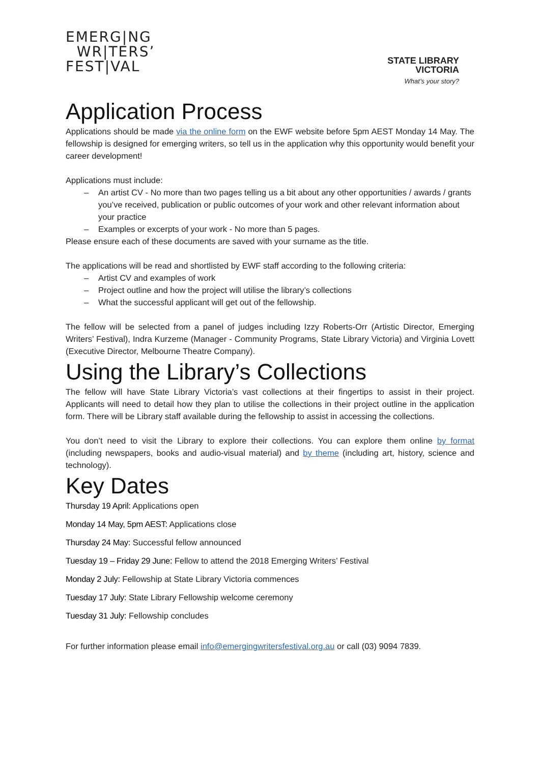EMERG|NG
WR|TERS’
FEST|VAL
STATE LIBRARY
VICTORIA
What’s your story?
Application Process
Applications should be made via the online form on the EWF website before 5pm AEST Monday 14 May. The fellowship is designed for emerging writers, so tell us in the application why this opportunity would benefit your career development!
Applications must include:
An artist CV - No more than two pages telling us a bit about any other opportunities / awards / grants you’ve received, publication or public outcomes of your work and other relevant information about your practice
Examples or excerpts of your work - No more than 5 pages.
Please ensure each of these documents are saved with your surname as the title.
The applications will be read and shortlisted by EWF staff according to the following criteria:
Artist CV and examples of work
Project outline and how the project will utilise the library’s collections
What the successful applicant will get out of the fellowship.
The fellow will be selected from a panel of judges including Izzy Roberts-Orr (Artistic Director, Emerging Writers’ Festival), Indra Kurzeme (Manager - Community Programs, State Library Victoria) and Virginia Lovett (Executive Director, Melbourne Theatre Company).
Using the Library’s Collections
The fellow will have State Library Victoria’s vast collections at their fingertips to assist in their project. Applicants will need to detail how they plan to utilise the collections in their project outline in the application form. There will be Library staff available during the fellowship to assist in accessing the collections.
You don’t need to visit the Library to explore their collections. You can explore them online by format (including newspapers, books and audio-visual material) and by theme (including art, history, science and technology).
Key Dates
Thursday 19 April: Applications open
Monday 14 May, 5pm AEST: Applications close
Thursday 24 May: Successful fellow announced
Tuesday 19 – Friday 29 June: Fellow to attend the 2018 Emerging Writers’ Festival
Monday 2 July: Fellowship at State Library Victoria commences
Tuesday 17 July: State Library Fellowship welcome ceremony
Tuesday 31 July: Fellowship concludes
For further information please email info@emergingwritersfestival.org.au or call (03) 9094 7839.